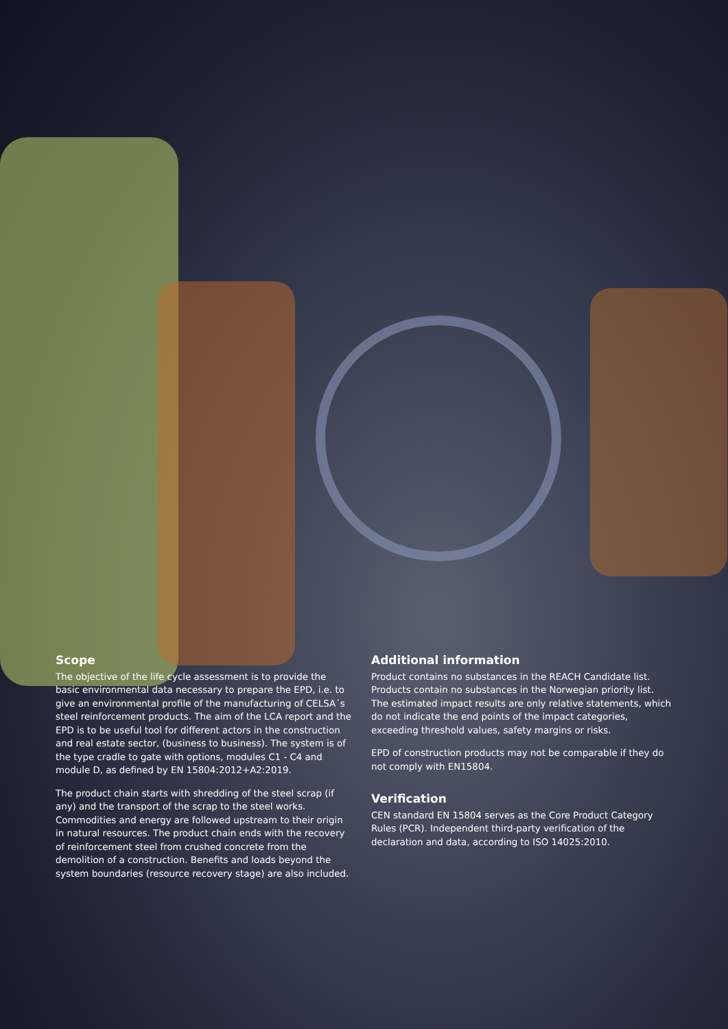Scope
The objective of the life cycle assessment is to provide the basic environmental data necessary to prepare the EPD, i.e. to give an environmental profile of the manufacturing of CELSA´s steel reinforcement products. The aim of the LCA report and the EPD is to be useful tool for different actors in the construction and real estate sector, (business to business). The system is of the type cradle to gate with options, modules C1 - C4 and module D, as defined by EN 15804:2012+A2:2019.
The product chain starts with shredding of the steel scrap (if any) and the transport of the scrap to the steel works. Commodities and energy are followed upstream to their origin in natural resources. The product chain ends with the recovery of reinforcement steel from crushed concrete from the demolition of a construction. Benefits and loads beyond the system boundaries (resource recovery stage) are also included.
Additional information
Product contains no substances in the REACH Candidate list. Products contain no substances in the Norwegian priority list. The estimated impact results are only relative statements, which do not indicate the end points of the impact categories, exceeding threshold values, safety margins or risks.
EPD of construction products may not be comparable if they do not comply with EN15804.
Verification
CEN standard EN 15804 serves as the Core Product Category Rules (PCR). Independent third-party verification of the declaration and data, according to ISO 14025:2010.